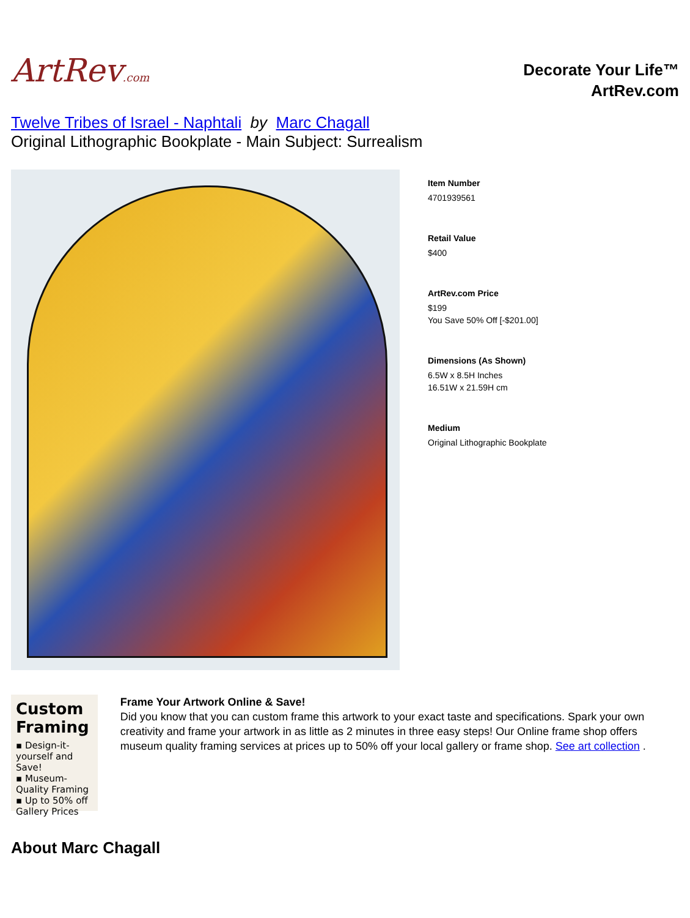ArtRev.com
Decorate Your Life™
ArtRev.com
Twelve Tribes of Israel - Naphtali by Marc Chagall
Original Lithographic Bookplate - Main Subject: Surrealism
Item Number
4701939561
Retail Value
$400
ArtRev.com Price
$199
You Save 50% Off [-$201.00]
Dimensions (As Shown)
6.5W x 8.5H Inches
16.51W x 21.59H cm
Medium
Original Lithographic Bookplate
Custom Framing
▪ Design-it-yourself and Save!
▪ Museum-Quality Framing
▪ Up to 50% off Gallery Prices
Frame Your Artwork Online & Save!
Did you know that you can custom frame this artwork to your exact taste and specifications. Spark your own creativity and frame your artwork in as little as 2 minutes in three easy steps! Our Online frame shop offers museum quality framing services at prices up to 50% off your local gallery or frame shop. See art collection .
About Marc Chagall